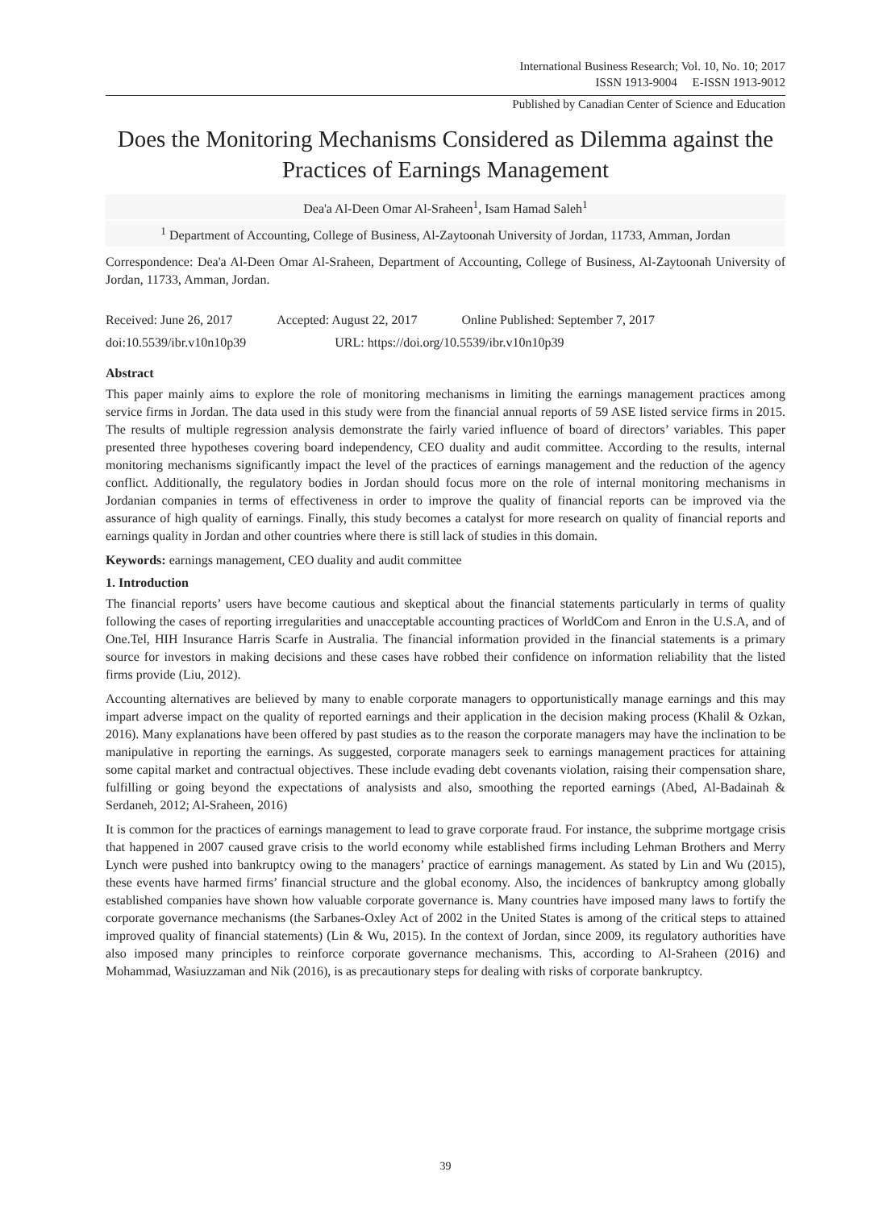International Business Research; Vol. 10, No. 10; 2017
ISSN 1913-9004 E-ISSN 1913-9012
Published by Canadian Center of Science and Education
Does the Monitoring Mechanisms Considered as Dilemma against the Practices of Earnings Management
Dea'a Al-Deen Omar Al-Sraheen<sup>1</sup>, Isam Hamad Saleh<sup>1</sup>
<sup>1</sup> Department of Accounting, College of Business, Al-Zaytoonah University of Jordan, 11733, Amman, Jordan
Correspondence: Dea'a Al-Deen Omar Al-Sraheen, Department of Accounting, College of Business, Al-Zaytoonah University of Jordan, 11733, Amman, Jordan.
Received: June 26, 2017 Accepted: August 22, 2017 Online Published: September 7, 2017
doi:10.5539/ibr.v10n10p39 URL: https://doi.org/10.5539/ibr.v10n10p39
Abstract
This paper mainly aims to explore the role of monitoring mechanisms in limiting the earnings management practices among service firms in Jordan. The data used in this study were from the financial annual reports of 59 ASE listed service firms in 2015. The results of multiple regression analysis demonstrate the fairly varied influence of board of directors’ variables. This paper presented three hypotheses covering board independency, CEO duality and audit committee. According to the results, internal monitoring mechanisms significantly impact the level of the practices of earnings management and the reduction of the agency conflict. Additionally, the regulatory bodies in Jordan should focus more on the role of internal monitoring mechanisms in Jordanian companies in terms of effectiveness in order to improve the quality of financial reports can be improved via the assurance of high quality of earnings. Finally, this study becomes a catalyst for more research on quality of financial reports and earnings quality in Jordan and other countries where there is still lack of studies in this domain.
Keywords: earnings management, CEO duality and audit committee
1. Introduction
The financial reports’ users have become cautious and skeptical about the financial statements particularly in terms of quality following the cases of reporting irregularities and unacceptable accounting practices of WorldCom and Enron in the U.S.A, and of One.Tel, HIH Insurance Harris Scarfe in Australia. The financial information provided in the financial statements is a primary source for investors in making decisions and these cases have robbed their confidence on information reliability that the listed firms provide (Liu, 2012).
Accounting alternatives are believed by many to enable corporate managers to opportunistically manage earnings and this may impart adverse impact on the quality of reported earnings and their application in the decision making process (Khalil & Ozkan, 2016). Many explanations have been offered by past studies as to the reason the corporate managers may have the inclination to be manipulative in reporting the earnings. As suggested, corporate managers seek to earnings management practices for attaining some capital market and contractual objectives. These include evading debt covenants violation, raising their compensation share, fulfilling or going beyond the expectations of analysists and also, smoothing the reported earnings (Abed, Al-Badainah & Serdaneh, 2012; Al-Sraheen, 2016)
It is common for the practices of earnings management to lead to grave corporate fraud. For instance, the subprime mortgage crisis that happened in 2007 caused grave crisis to the world economy while established firms including Lehman Brothers and Merry Lynch were pushed into bankruptcy owing to the managers’ practice of earnings management. As stated by Lin and Wu (2015), these events have harmed firms’ financial structure and the global economy. Also, the incidences of bankruptcy among globally established companies have shown how valuable corporate governance is. Many countries have imposed many laws to fortify the corporate governance mechanisms (the Sarbanes-Oxley Act of 2002 in the United States is among of the critical steps to attained improved quality of financial statements) (Lin & Wu, 2015). In the context of Jordan, since 2009, its regulatory authorities have also imposed many principles to reinforce corporate governance mechanisms. This, according to Al-Sraheen (2016) and Mohammad, Wasiuzzaman and Nik (2016), is as precautionary steps for dealing with risks of corporate bankruptcy.
39